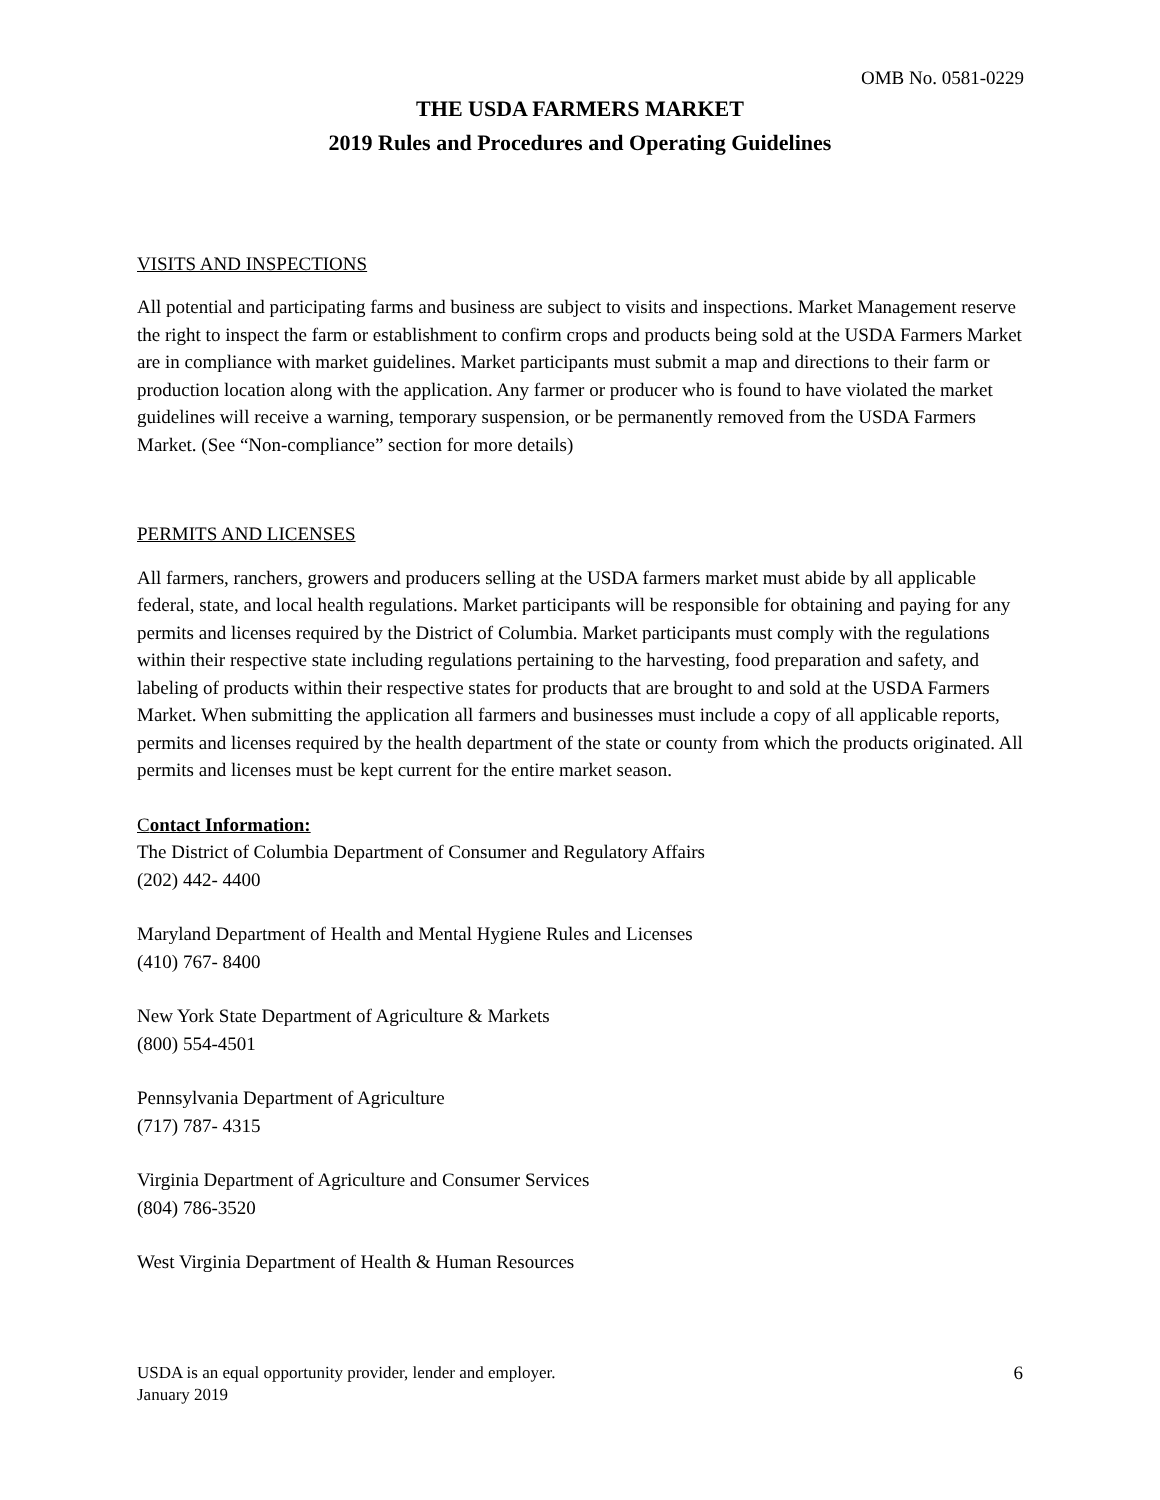OMB No. 0581-0229
THE USDA FARMERS MARKET
2019 Rules and Procedures and Operating Guidelines
VISITS AND INSPECTIONS
All potential and participating farms and business are subject to visits and inspections. Market Management reserve the right to inspect the farm or establishment to confirm crops and products being sold at the USDA Farmers Market are in compliance with market guidelines. Market participants must submit a map and directions to their farm or production location along with the application. Any farmer or producer who is found to have violated the market guidelines will receive a warning, temporary suspension, or be permanently removed from the USDA Farmers Market. (See “Non-compliance” section for more details)
PERMITS AND LICENSES
All farmers, ranchers, growers and producers selling at the USDA farmers market must abide by all applicable federal, state, and local health regulations. Market participants will be responsible for obtaining and paying for any permits and licenses required by the District of Columbia. Market participants must comply with the regulations within their respective state including regulations pertaining to the harvesting, food preparation and safety, and labeling of products within their respective states for products that are brought to and sold at the USDA Farmers Market. When submitting the application all farmers and businesses must include a copy of all applicable reports, permits and licenses required by the health department of the state or county from which the products originated. All permits and licenses must be kept current for the entire market season.
Contact Information:
The District of Columbia Department of Consumer and Regulatory Affairs
(202) 442- 4400
Maryland Department of Health and Mental Hygiene Rules and Licenses
(410) 767- 8400
New York State Department of Agriculture & Markets
(800) 554-4501
Pennsylvania Department of Agriculture
(717) 787- 4315
Virginia Department of Agriculture and Consumer Services
(804) 786-3520
West Virginia Department of Health & Human Resources
USDA is an equal opportunity provider, lender and employer.
January 2019
6